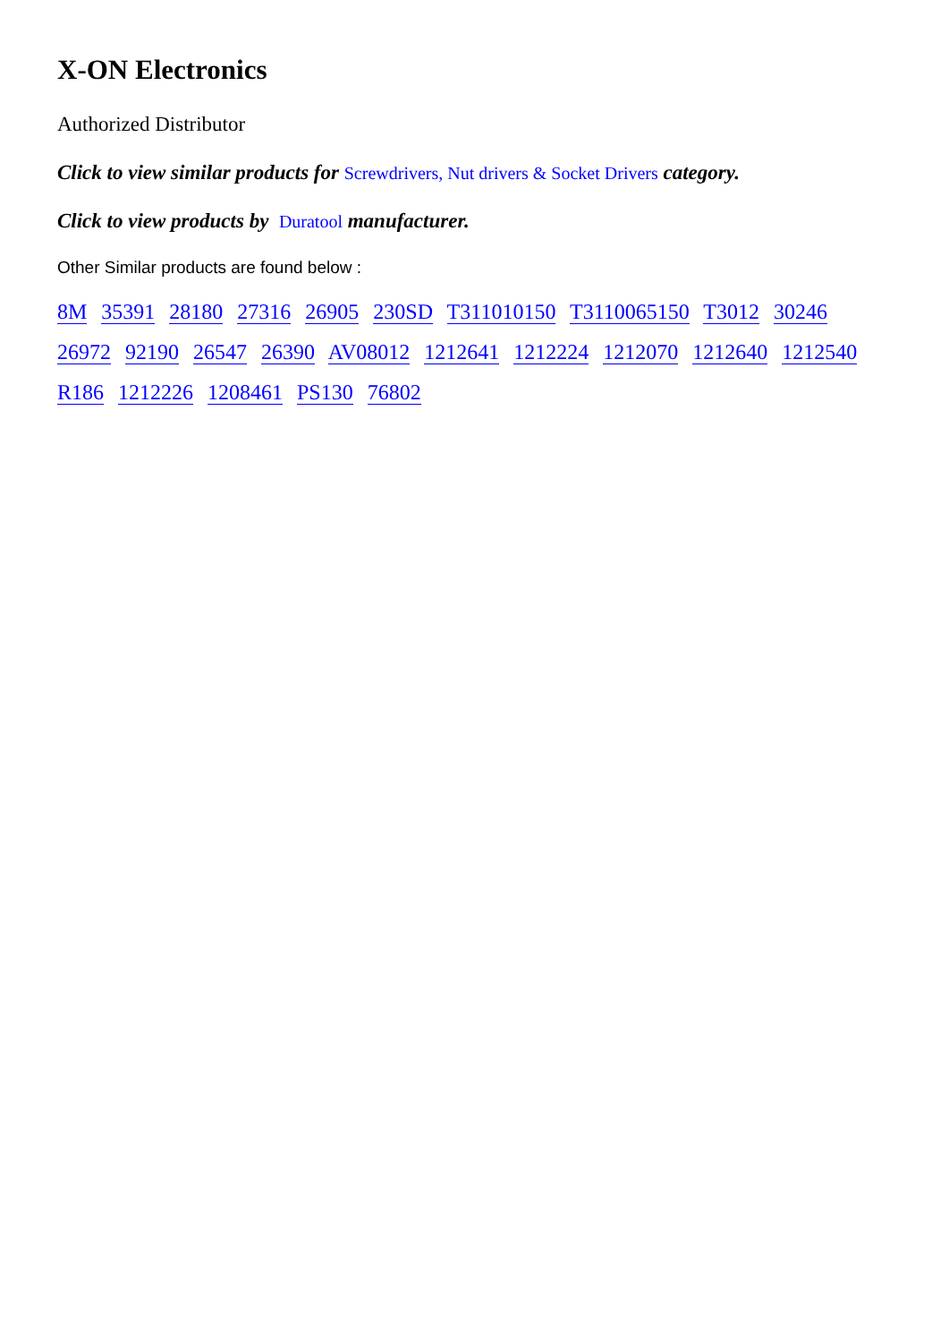X-ON Electronics
Authorized Distributor
Click to view similar products for Screwdrivers, Nut drivers & Socket Drivers category.
Click to view products by Duratool manufacturer.
Other Similar products are found below :
8M 35391 28180 27316 26905 230SD T311010150 T3110065150 T3012 30246 26972 92190 26547 26390 AV08012 1212641 1212224 1212070 1212640 1212540 R186 1212226 1208461 PS130 76802